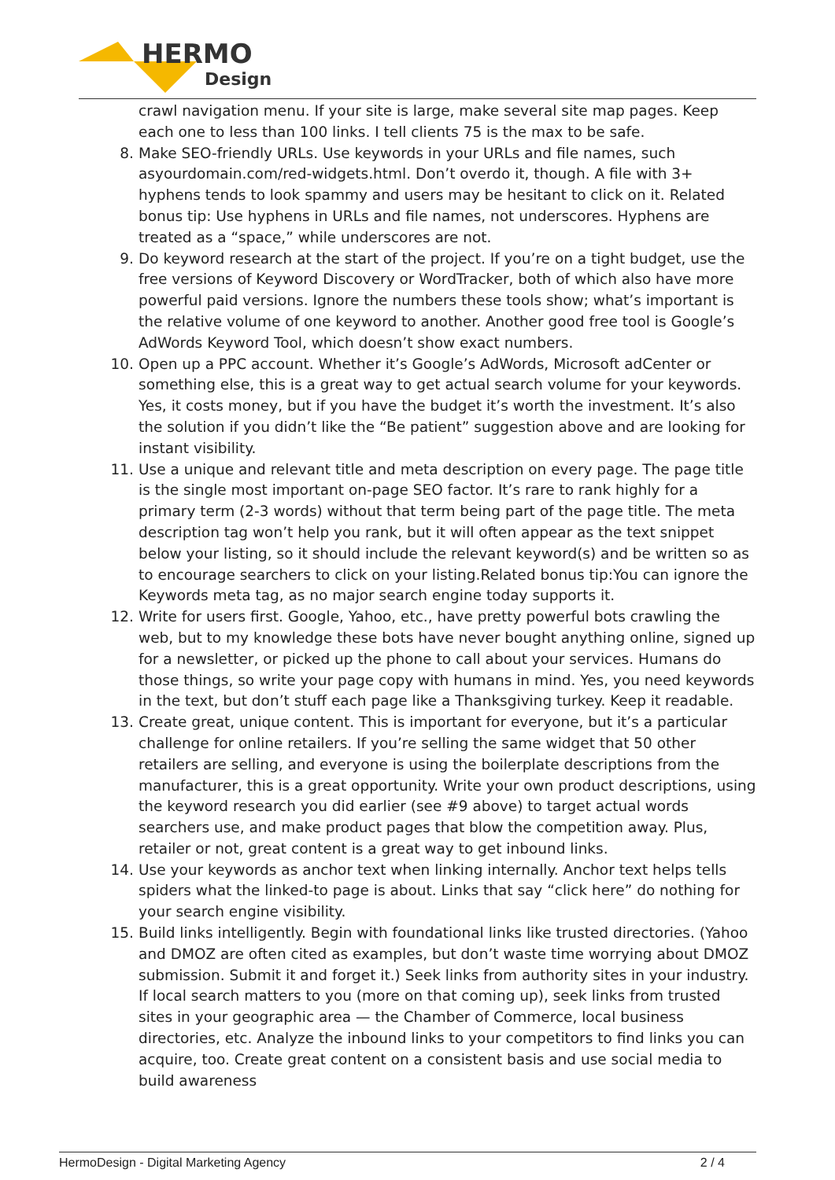HERMO
Design
crawl navigation menu. If your site is large, make several site map pages. Keep each one to less than 100 links. I tell clients 75 is the max to be safe.
8. Make SEO-friendly URLs. Use keywords in your URLs and file names, such asyourdomain.com/red-widgets.html. Don’t overdo it, though. A file with 3+ hyphens tends to look spammy and users may be hesitant to click on it. Related bonus tip: Use hyphens in URLs and file names, not underscores. Hyphens are treated as a “space,” while underscores are not.
9. Do keyword research at the start of the project. If you’re on a tight budget, use the free versions of Keyword Discovery or WordTracker, both of which also have more powerful paid versions. Ignore the numbers these tools show; what’s important is the relative volume of one keyword to another. Another good free tool is Google’s AdWords Keyword Tool, which doesn’t show exact numbers.
10. Open up a PPC account. Whether it’s Google’s AdWords, Microsoft adCenter or something else, this is a great way to get actual search volume for your keywords. Yes, it costs money, but if you have the budget it’s worth the investment. It’s also the solution if you didn’t like the “Be patient” suggestion above and are looking for instant visibility.
11. Use a unique and relevant title and meta description on every page. The page title is the single most important on-page SEO factor. It’s rare to rank highly for a primary term (2-3 words) without that term being part of the page title. The meta description tag won’t help you rank, but it will often appear as the text snippet below your listing, so it should include the relevant keyword(s) and be written so as to encourage searchers to click on your listing.Related bonus tip:You can ignore the Keywords meta tag, as no major search engine today supports it.
12. Write for users first. Google, Yahoo, etc., have pretty powerful bots crawling the web, but to my knowledge these bots have never bought anything online, signed up for a newsletter, or picked up the phone to call about your services. Humans do those things, so write your page copy with humans in mind. Yes, you need keywords in the text, but don’t stuff each page like a Thanksgiving turkey. Keep it readable.
13. Create great, unique content. This is important for everyone, but it’s a particular challenge for online retailers. If you’re selling the same widget that 50 other retailers are selling, and everyone is using the boilerplate descriptions from the manufacturer, this is a great opportunity. Write your own product descriptions, using the keyword research you did earlier (see #9 above) to target actual words searchers use, and make product pages that blow the competition away. Plus, retailer or not, great content is a great way to get inbound links.
14. Use your keywords as anchor text when linking internally. Anchor text helps tells spiders what the linked-to page is about. Links that say “click here” do nothing for your search engine visibility.
15. Build links intelligently. Begin with foundational links like trusted directories. (Yahoo and DMOZ are often cited as examples, but don’t waste time worrying about DMOZ submission. Submit it and forget it.) Seek links from authority sites in your industry. If local search matters to you (more on that coming up), seek links from trusted sites in your geographic area — the Chamber of Commerce, local business directories, etc. Analyze the inbound links to your competitors to find links you can acquire, too. Create great content on a consistent basis and use social media to build awareness
HermoDesign - Digital Marketing Agency 2 / 4